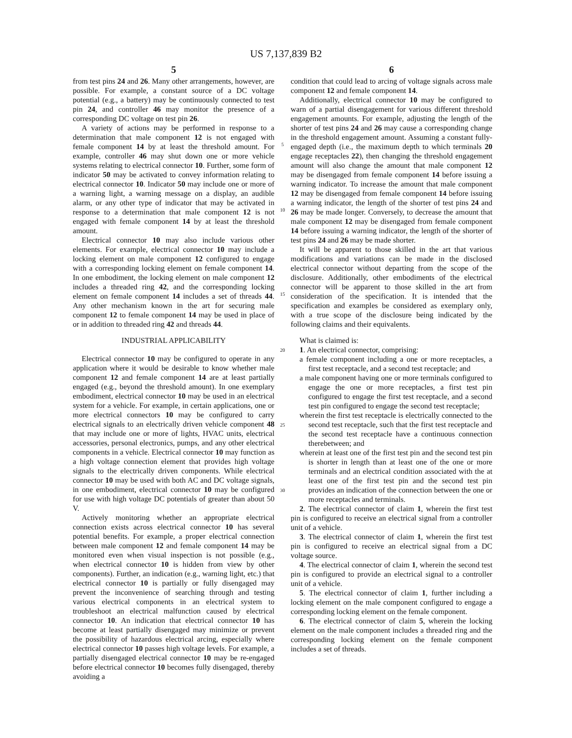US 7,137,839 B2
5
from test pins 24 and 26. Many other arrangements, however, are possible. For example, a constant source of a DC voltage potential (e.g., a battery) may be continuously connected to test pin 24, and controller 46 may monitor the presence of a corresponding DC voltage on test pin 26.
A variety of actions may be performed in response to a determination that male component 12 is not engaged with female component 14 by at least the threshold amount. For example, controller 46 may shut down one or more vehicle systems relating to electrical connector 10. Further, some form of indicator 50 may be activated to convey information relating to electrical connector 10. Indicator 50 may include one or more of a warning light, a warning message on a display, an audible alarm, or any other type of indicator that may be activated in response to a determination that male component 12 is not engaged with female component 14 by at least the threshold amount.
Electrical connector 10 may also include various other elements. For example, electrical connector 10 may include a locking element on male component 12 configured to engage with a corresponding locking element on female component 14. In one embodiment, the locking element on male component 12 includes a threaded ring 42, and the corresponding locking element on female component 14 includes a set of threads 44. Any other mechanism known in the art for securing male component 12 to female component 14 may be used in place of or in addition to threaded ring 42 and threads 44.
INDUSTRIAL APPLICABILITY
Electrical connector 10 may be configured to operate in any application where it would be desirable to know whether male component 12 and female component 14 are at least partially engaged (e.g., beyond the threshold amount). In one exemplary embodiment, electrical connector 10 may be used in an electrical system for a vehicle. For example, in certain applications, one or more electrical connectors 10 may be configured to carry electrical signals to an electrically driven vehicle component 48 that may include one or more of lights, HVAC units, electrical accessories, personal electronics, pumps, and any other electrical components in a vehicle. Electrical connector 10 may function as a high voltage connection element that provides high voltage signals to the electrically driven components. While electrical connector 10 may be used with both AC and DC voltage signals, in one embodiment, electrical connector 10 may be configured for use with high voltage DC potentials of greater than about 50 V.
Actively monitoring whether an appropriate electrical connection exists across electrical connector 10 has several potential benefits. For example, a proper electrical connection between male component 12 and female component 14 may be monitored even when visual inspection is not possible (e.g., when electrical connector 10 is hidden from view by other components). Further, an indication (e.g., warning light, etc.) that electrical connector 10 is partially or fully disengaged may prevent the inconvenience of searching through and testing various electrical components in an electrical system to troubleshoot an electrical malfunction caused by electrical connector 10. An indication that electrical connector 10 has become at least partially disengaged may minimize or prevent the possibility of hazardous electrical arcing, especially where electrical connector 10 passes high voltage levels. For example, a partially disengaged electrical connector 10 may be re-engaged before electrical connector 10 becomes fully disengaged, thereby avoiding a
5
10
15
20
25
30
6
condition that could lead to arcing of voltage signals across male component 12 and female component 14.
Additionally, electrical connector 10 may be configured to warn of a partial disengagement for various different threshold engagement amounts. For example, adjusting the length of the shorter of test pins 24 and 26 may cause a corresponding change in the threshold engagement amount. Assuming a constant fully-engaged depth (i.e., the maximum depth to which terminals 20 engage receptacles 22), then changing the threshold engagement amount will also change the amount that male component 12 may be disengaged from female component 14 before issuing a warning indicator. To increase the amount that male component 12 may be disengaged from female component 14 before issuing a warning indicator, the length of the shorter of test pins 24 and 26 may be made longer. Conversely, to decrease the amount that male component 12 may be disengaged from female component 14 before issuing a warning indicator, the length of the shorter of test pins 24 and 26 may be made shorter.
It will be apparent to those skilled in the art that various modifications and variations can be made in the disclosed electrical connector without departing from the scope of the disclosure. Additionally, other embodiments of the electrical connector will be apparent to those skilled in the art from consideration of the specification. It is intended that the specification and examples be considered as exemplary only, with a true scope of the disclosure being indicated by the following claims and their equivalents.
What is claimed is:
1. An electrical connector, comprising:
a female component including a one or more receptacles, a first test receptacle, and a second test receptacle; and
a male component having one or more terminals configured to engage the one or more receptacles, a first test pin configured to engage the first test receptacle, and a second test pin configured to engage the second test receptacle;
wherein the first test receptacle is electrically connected to the second test receptacle, such that the first test receptacle and the second test receptacle have a continuous connection therebetween; and
wherein at least one of the first test pin and the second test pin is shorter in length than at least one of the one or more terminals and an electrical condition associated with the at least one of the first test pin and the second test pin provides an indication of the connection between the one or more receptacles and terminals.
2. The electrical connector of claim 1, wherein the first test pin is configured to receive an electrical signal from a controller unit of a vehicle.
3. The electrical connector of claim 1, wherein the first test pin is configured to receive an electrical signal from a DC voltage source.
4. The electrical connector of claim 1, wherein the second test pin is configured to provide an electrical signal to a controller unit of a vehicle.
5. The electrical connector of claim 1, further including a locking element on the male component configured to engage a corresponding locking element on the female component.
6. The electrical connector of claim 5, wherein the locking element on the male component includes a threaded ring and the corresponding locking element on the female component includes a set of threads.